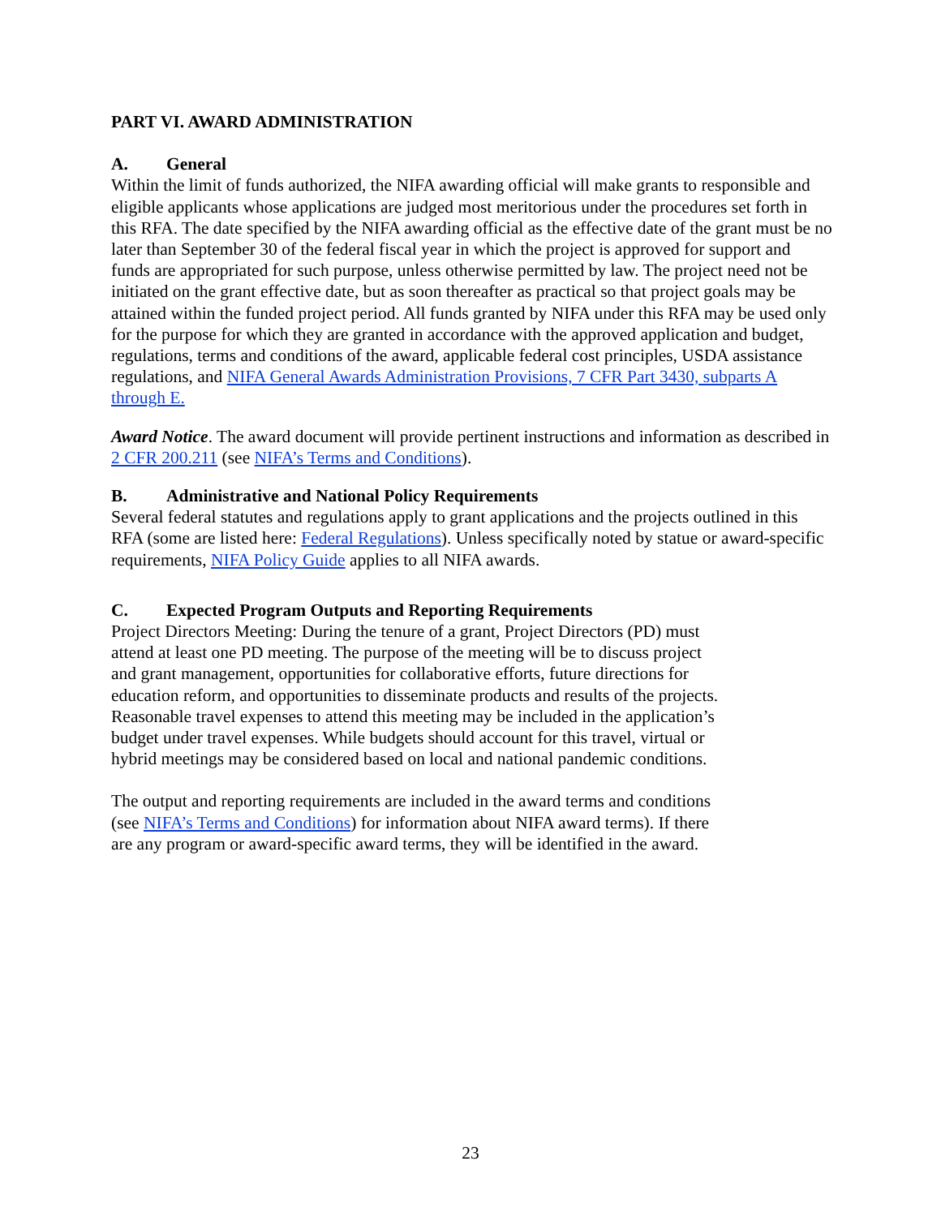PART VI. AWARD ADMINISTRATION
A. General
Within the limit of funds authorized, the NIFA awarding official will make grants to responsible and eligible applicants whose applications are judged most meritorious under the procedures set forth in this RFA. The date specified by the NIFA awarding official as the effective date of the grant must be no later than September 30 of the federal fiscal year in which the project is approved for support and funds are appropriated for such purpose, unless otherwise permitted by law. The project need not be initiated on the grant effective date, but as soon thereafter as practical so that project goals may be attained within the funded project period. All funds granted by NIFA under this RFA may be used only for the purpose for which they are granted in accordance with the approved application and budget, regulations, terms and conditions of the award, applicable federal cost principles, USDA assistance regulations, and NIFA General Awards Administration Provisions, 7 CFR Part 3430, subparts A through E.
Award Notice. The award document will provide pertinent instructions and information as described in 2 CFR 200.211 (see NIFA’s Terms and Conditions).
B. Administrative and National Policy Requirements
Several federal statutes and regulations apply to grant applications and the projects outlined in this RFA (some are listed here: Federal Regulations). Unless specifically noted by statue or award-specific requirements, NIFA Policy Guide applies to all NIFA awards.
C. Expected Program Outputs and Reporting Requirements
Project Directors Meeting: During the tenure of a grant, Project Directors (PD) must attend at least one PD meeting. The purpose of the meeting will be to discuss project and grant management, opportunities for collaborative efforts, future directions for education reform, and opportunities to disseminate products and results of the projects. Reasonable travel expenses to attend this meeting may be included in the application’s budget under travel expenses. While budgets should account for this travel, virtual or hybrid meetings may be considered based on local and national pandemic conditions.
The output and reporting requirements are included in the award terms and conditions (see NIFA’s Terms and Conditions) for information about NIFA award terms). If there are any program or award-specific award terms, they will be identified in the award.
23